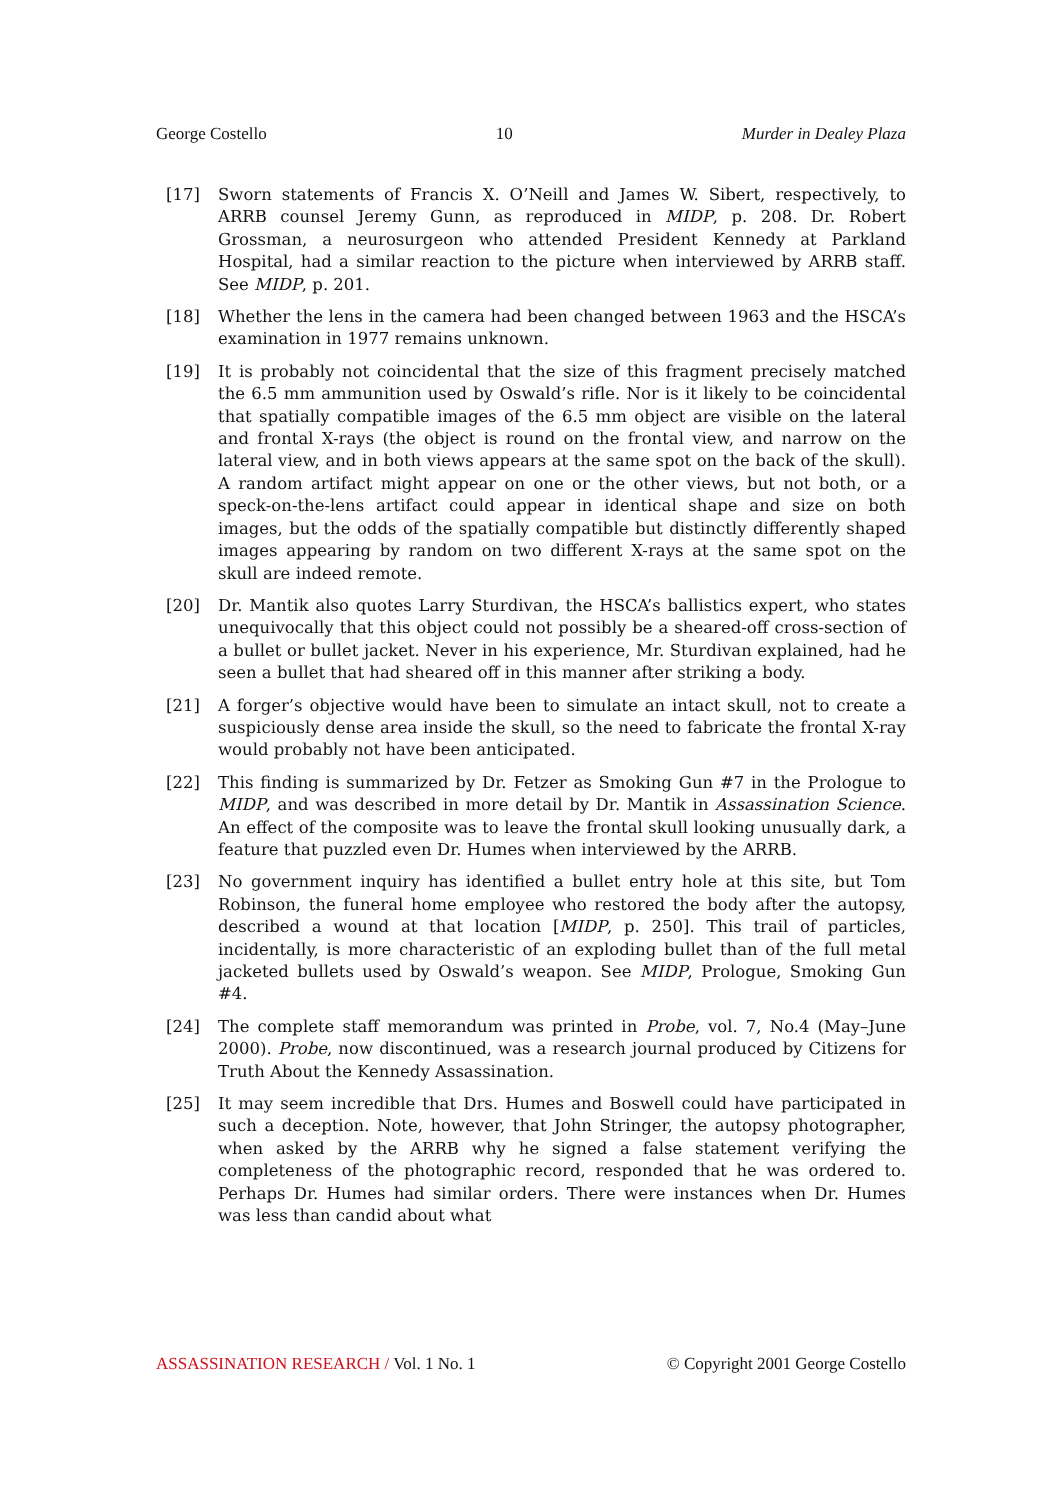George Costello 10 Murder in Dealey Plaza
[17] Sworn statements of Francis X. O’Neill and James W. Sibert, respectively, to ARRB counsel Jeremy Gunn, as reproduced in MIDP, p. 208. Dr. Robert Grossman, a neurosurgeon who attended President Kennedy at Parkland Hospital, had a similar reaction to the picture when interviewed by ARRB staff. See MIDP, p. 201.
[18] Whether the lens in the camera had been changed between 1963 and the HSCA’s examination in 1977 remains unknown.
[19] It is probably not coincidental that the size of this fragment precisely matched the 6.5 mm ammunition used by Oswald’s rifle. Nor is it likely to be coincidental that spatially compatible images of the 6.5 mm object are visible on the lateral and frontal X-rays (the object is round on the frontal view, and narrow on the lateral view, and in both views appears at the same spot on the back of the skull). A random artifact might appear on one or the other views, but not both, or a speck-on-the-lens artifact could appear in identical shape and size on both images, but the odds of the spatially compatible but distinctly differently shaped images appearing by random on two different X-rays at the same spot on the skull are indeed remote.
[20] Dr. Mantik also quotes Larry Sturdivan, the HSCA’s ballistics expert, who states unequivocally that this object could not possibly be a sheared-off cross-section of a bullet or bullet jacket. Never in his experience, Mr. Sturdivan explained, had he seen a bullet that had sheared off in this manner after striking a body.
[21] A forger’s objective would have been to simulate an intact skull, not to create a suspiciously dense area inside the skull, so the need to fabricate the frontal X-ray would probably not have been anticipated.
[22] This finding is summarized by Dr. Fetzer as Smoking Gun #7 in the Prologue to MIDP, and was described in more detail by Dr. Mantik in Assassination Science. An effect of the composite was to leave the frontal skull looking unusually dark, a feature that puzzled even Dr. Humes when interviewed by the ARRB.
[23] No government inquiry has identified a bullet entry hole at this site, but Tom Robinson, the funeral home employee who restored the body after the autopsy, described a wound at that location [MIDP, p. 250]. This trail of particles, incidentally, is more characteristic of an exploding bullet than of the full metal jacketed bullets used by Oswald’s weapon. See MIDP, Prologue, Smoking Gun #4.
[24] The complete staff memorandum was printed in Probe, vol. 7, No.4 (May–June 2000). Probe, now discontinued, was a research journal produced by Citizens for Truth About the Kennedy Assassination.
[25] It may seem incredible that Drs. Humes and Boswell could have participated in such a deception. Note, however, that John Stringer, the autopsy photographer, when asked by the ARRB why he signed a false statement verifying the completeness of the photographic record, responded that he was ordered to. Perhaps Dr. Humes had similar orders. There were instances when Dr. Humes was less than candid about what
ASSASSINATION RESEARCH / Vol. 1 No. 1 © Copyright 2001 George Costello